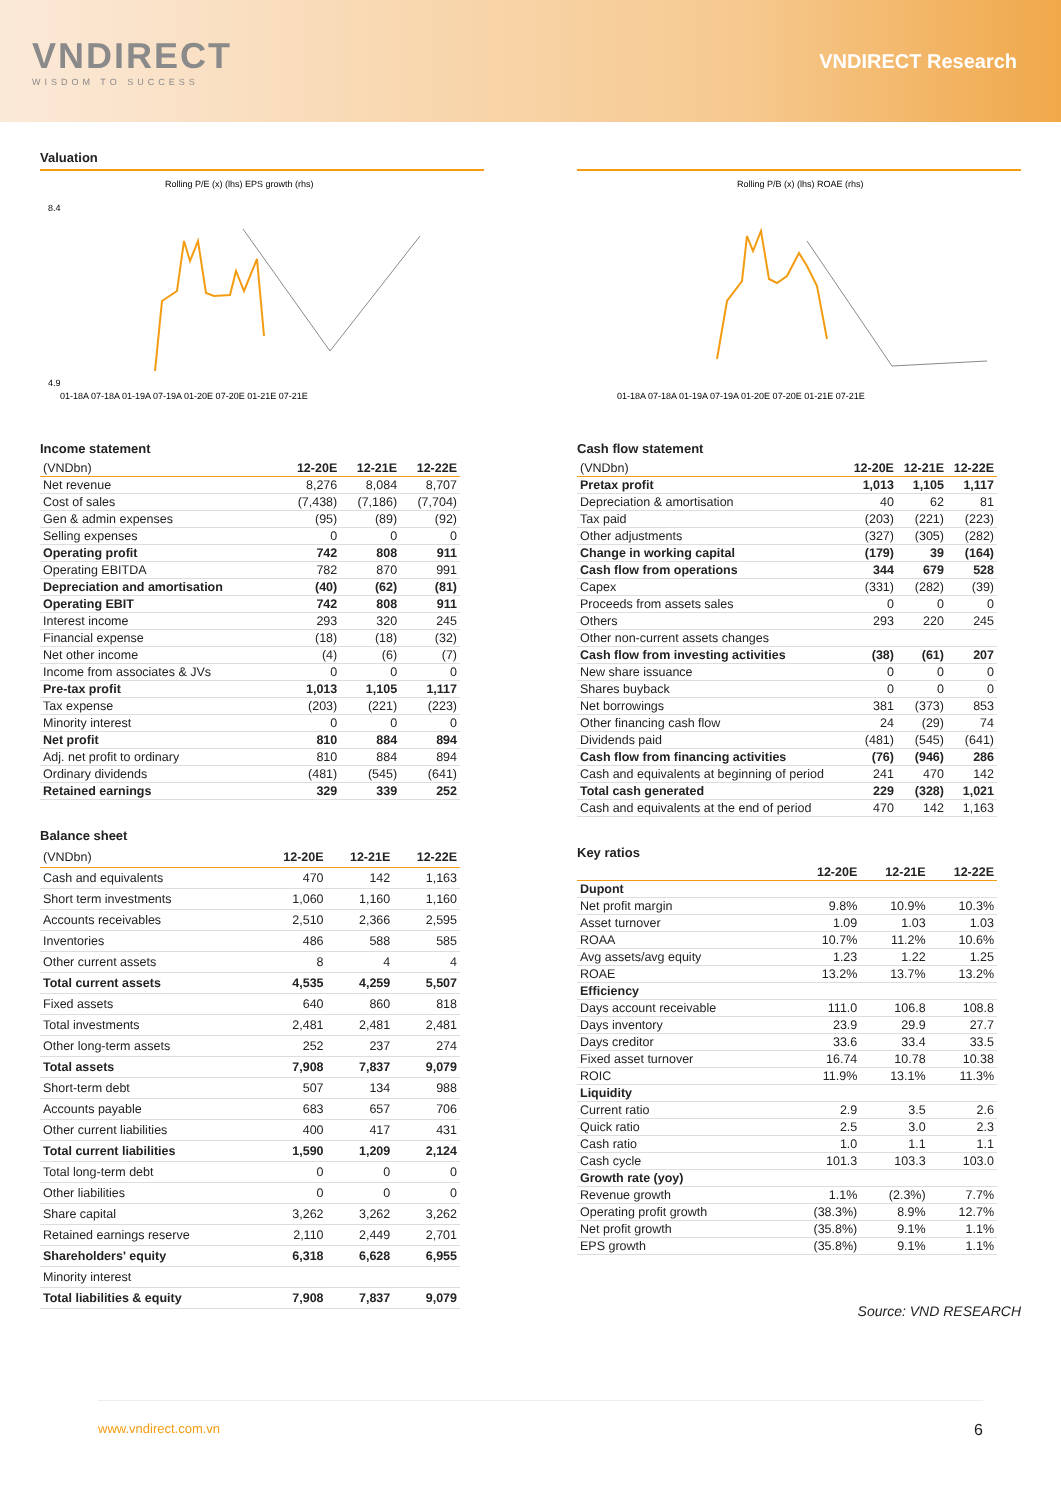VNDIRECT
WISDOM TO SUCCESS
VNDIRECT Research
Valuation
Rolling P/E (x) (lhs) EPS growth (rhs)
8.4
4.9
01-18A 07-18A 01-19A 07-19A 01-20E 07-20E 01-21E 07-21E
Rolling P/B (x) (lhs) ROAE (rhs)
01-18A 07-18A 01-19A 07-19A 01-20E 07-20E 01-21E 07-21E
Income statement
| (VNDbn) | 12-20E | 12-21E | 12-22E |
| --- | --- | --- | --- |
| Net revenue | 8,276 | 8,084 | 8,707 |
| Cost of sales | (7,438) | (7,186) | (7,704) |
| Gen & admin expenses | (95) | (89) | (92) |
| Selling expenses | 0 | 0 | 0 |
| Operating profit | 742 | 808 | 911 |
| Operating EBITDA | 782 | 870 | 991 |
| Depreciation and amortisation | (40) | (62) | (81) |
| Operating EBIT | 742 | 808 | 911 |
| Interest income | 293 | 320 | 245 |
| Financial expense | (18) | (18) | (32) |
| Net other income | (4) | (6) | (7) |
| Income from associates & JVs | 0 | 0 | 0 |
| Pre-tax profit | 1,013 | 1,105 | 1,117 |
| Tax expense | (203) | (221) | (223) |
| Minority interest | 0 | 0 | 0 |
| Net profit | 810 | 884 | 894 |
| Adj. net profit to ordinary | 810 | 884 | 894 |
| Ordinary dividends | (481) | (545) | (641) |
| Retained earnings | 329 | 339 | 252 |
Balance sheet
| (VNDbn) | 12-20E | 12-21E | 12-22E |
| --- | --- | --- | --- |
| Cash and equivalents | 470 | 142 | 1,163 |
| Short term investments | 1,060 | 1,160 | 1,160 |
| Accounts receivables | 2,510 | 2,366 | 2,595 |
| Inventories | 486 | 588 | 585 |
| Other current assets | 8 | 4 | 4 |
| Total current assets | 4,535 | 4,259 | 5,507 |
| Fixed assets | 640 | 860 | 818 |
| Total investments | 2,481 | 2,481 | 2,481 |
| Other long-term assets | 252 | 237 | 274 |
| Total assets | 7,908 | 7,837 | 9,079 |
| Short-term debt | 507 | 134 | 988 |
| Accounts payable | 683 | 657 | 706 |
| Other current liabilities | 400 | 417 | 431 |
| Total current liabilities | 1,590 | 1,209 | 2,124 |
| Total long-term debt | 0 | 0 | 0 |
| Other liabilities | 0 | 0 | 0 |
| Share capital | 3,262 | 3,262 | 3,262 |
| Retained earnings reserve | 2,110 | 2,449 | 2,701 |
| Shareholders' equity | 6,318 | 6,628 | 6,955 |
| Minority interest | | | |
| Total liabilities & equity | 7,908 | 7,837 | 9,079 |
Cash flow statement
| (VNDbn) | 12-20E | 12-21E | 12-22E |
| --- | --- | --- | --- |
| Pretax profit | 1,013 | 1,105 | 1,117 |
| Depreciation & amortisation | 40 | 62 | 81 |
| Tax paid | (203) | (221) | (223) |
| Other adjustments | (327) | (305) | (282) |
| Change in working capital | (179) | 39 | (164) |
| Cash flow from operations | 344 | 679 | 528 |
| Capex | (331) | (282) | (39) |
| Proceeds from assets sales | 0 | 0 | 0 |
| Others | 293 | 220 | 245 |
| Other non-current assets changes | | | |
| Cash flow from investing activities | (38) | (61) | 207 |
| New share issuance | 0 | 0 | 0 |
| Shares buyback | 0 | 0 | 0 |
| Net borrowings | 381 | (373) | 853 |
| Other financing cash flow | 24 | (29) | 74 |
| Dividends paid | (481) | (545) | (641) |
| Cash flow from financing activities | (76) | (946) | 286 |
| Cash and equivalents at beginning of period | 241 | 470 | 142 |
| Total cash generated | 229 | (328) | 1,021 |
| Cash and equivalents at the end of period | 470 | 142 | 1,163 |
Key ratios
| | 12-20E | 12-21E | 12-22E |
| --- | --- | --- | --- |
| Dupont | | | |
| Net profit margin | 9.8% | 10.9% | 10.3% |
| Asset turnover | 1.09 | 1.03 | 1.03 |
| ROAA | 10.7% | 11.2% | 10.6% |
| Avg assets/avg equity | 1.23 | 1.22 | 1.25 |
| ROAE | 13.2% | 13.7% | 13.2% |
| Efficiency | | | |
| Days account receivable | 111.0 | 106.8 | 108.8 |
| Days inventory | 23.9 | 29.9 | 27.7 |
| Days creditor | 33.6 | 33.4 | 33.5 |
| Fixed asset turnover | 16.74 | 10.78 | 10.38 |
| ROIC | 11.9% | 13.1% | 11.3% |
| Liquidity | | | |
| Current ratio | 2.9 | 3.5 | 2.6 |
| Quick ratio | 2.5 | 3.0 | 2.3 |
| Cash ratio | 1.0 | 1.1 | 1.1 |
| Cash cycle | 101.3 | 103.3 | 103.0 |
| Growth rate (yoy) | | | |
| Revenue growth | 1.1% | (2.3%) | 7.7% |
| Operating profit growth | (38.3%) | 8.9% | 12.7% |
| Net profit growth | (35.8%) | 9.1% | 1.1% |
| EPS growth | (35.8%) | 9.1% | 1.1% |
Source: VND RESEARCH
www.vndirect.com.vn 6